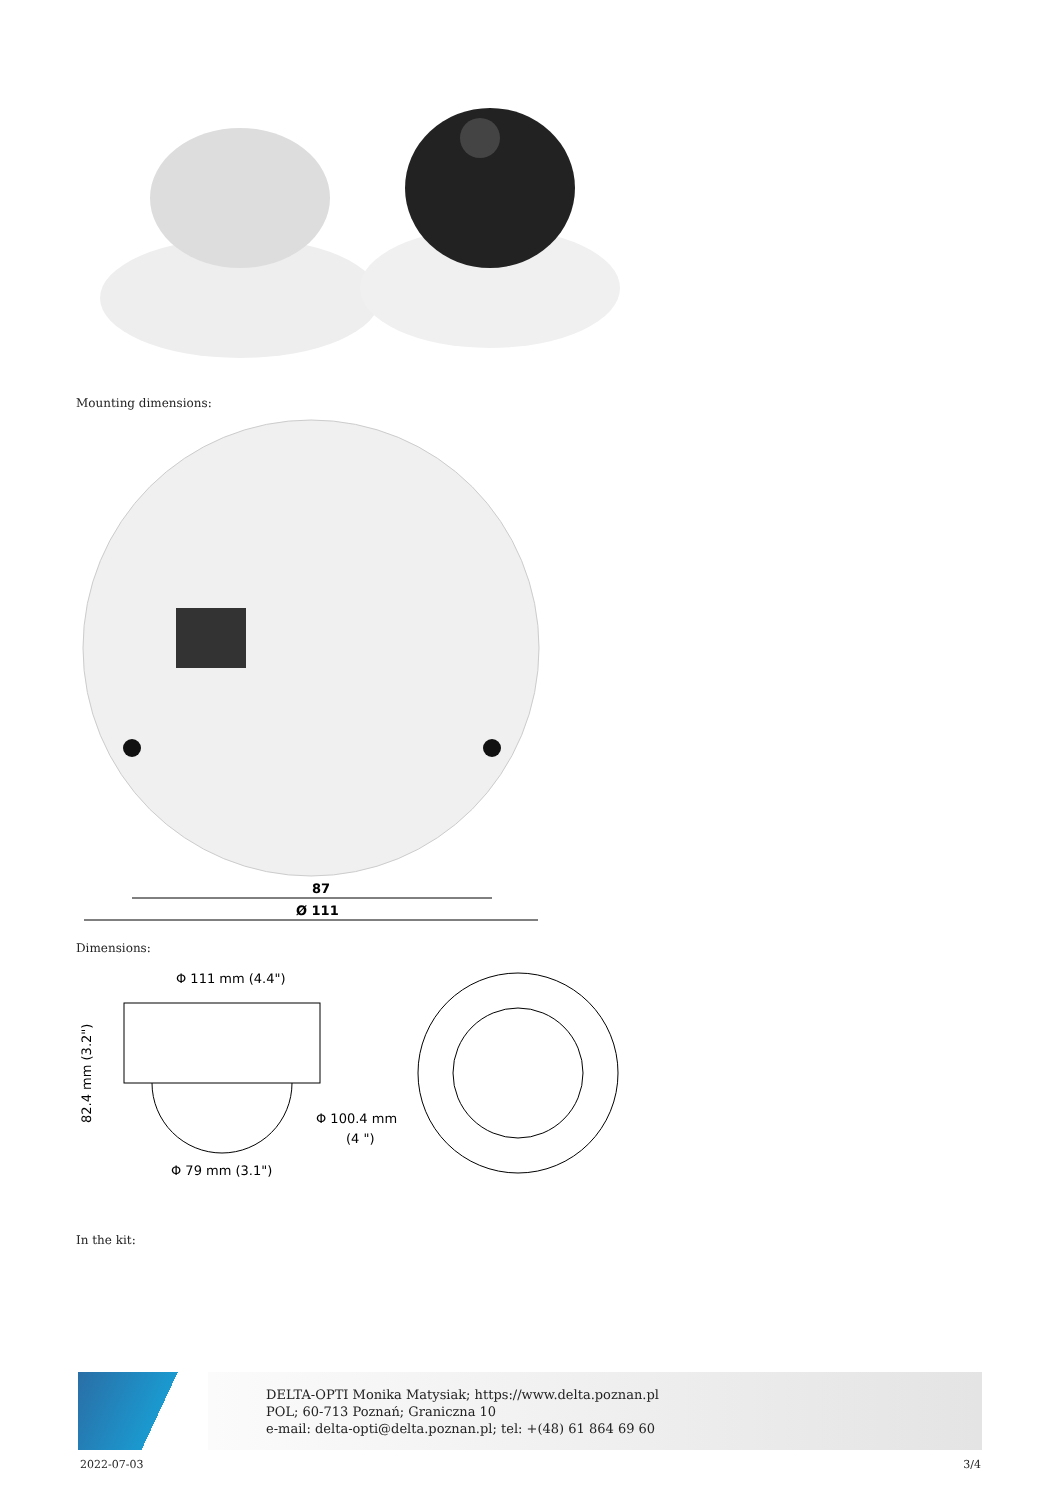Mounting dimensions:
87
Ø 111
Dimensions:
Φ 111 mm (4.4")
82.4 mm (3.2")
Φ 100.4 mm
(4 ")
Φ 79 mm (3.1")
In the kit:
DELTA-OPTI Monika Matysiak; https://www.delta.poznan.pl
POL; 60-713 Poznań; Graniczna 10
e-mail: delta-opti@delta.poznan.pl; tel: +(48) 61 864 69 60
2022-07-03 3/4